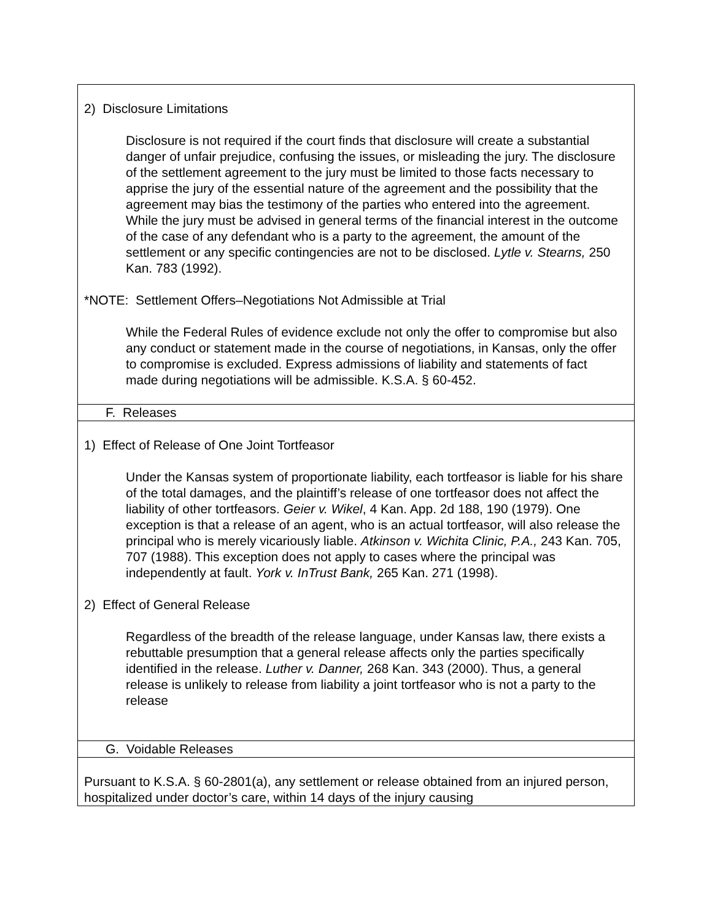2) Disclosure Limitations
Disclosure is not required if the court finds that disclosure will create a substantial danger of unfair prejudice, confusing the issues, or misleading the jury. The disclosure of the settlement agreement to the jury must be limited to those facts necessary to apprise the jury of the essential nature of the agreement and the possibility that the agreement may bias the testimony of the parties who entered into the agreement. While the jury must be advised in general terms of the financial interest in the outcome of the case of any defendant who is a party to the agreement, the amount of the settlement or any specific contingencies are not to be disclosed. Lytle v. Stearns, 250 Kan. 783 (1992).
*NOTE: Settlement Offers–Negotiations Not Admissible at Trial
While the Federal Rules of evidence exclude not only the offer to compromise but also any conduct or statement made in the course of negotiations, in Kansas, only the offer to compromise is excluded. Express admissions of liability and statements of fact made during negotiations will be admissible. K.S.A. § 60-452.
F. Releases
1) Effect of Release of One Joint Tortfeasor
Under the Kansas system of proportionate liability, each tortfeasor is liable for his share of the total damages, and the plaintiff’s release of one tortfeasor does not affect the liability of other tortfeasors. Geier v. Wikel, 4 Kan. App. 2d 188, 190 (1979). One exception is that a release of an agent, who is an actual tortfeasor, will also release the principal who is merely vicariously liable. Atkinson v. Wichita Clinic, P.A., 243 Kan. 705, 707 (1988). This exception does not apply to cases where the principal was independently at fault. York v. InTrust Bank, 265 Kan. 271 (1998).
2) Effect of General Release
Regardless of the breadth of the release language, under Kansas law, there exists a rebuttable presumption that a general release affects only the parties specifically identified in the release. Luther v. Danner, 268 Kan. 343 (2000). Thus, a general release is unlikely to release from liability a joint tortfeasor who is not a party to the release
G. Voidable Releases
Pursuant to K.S.A. § 60-2801(a), any settlement or release obtained from an injured person, hospitalized under doctor’s care, within 14 days of the injury causing